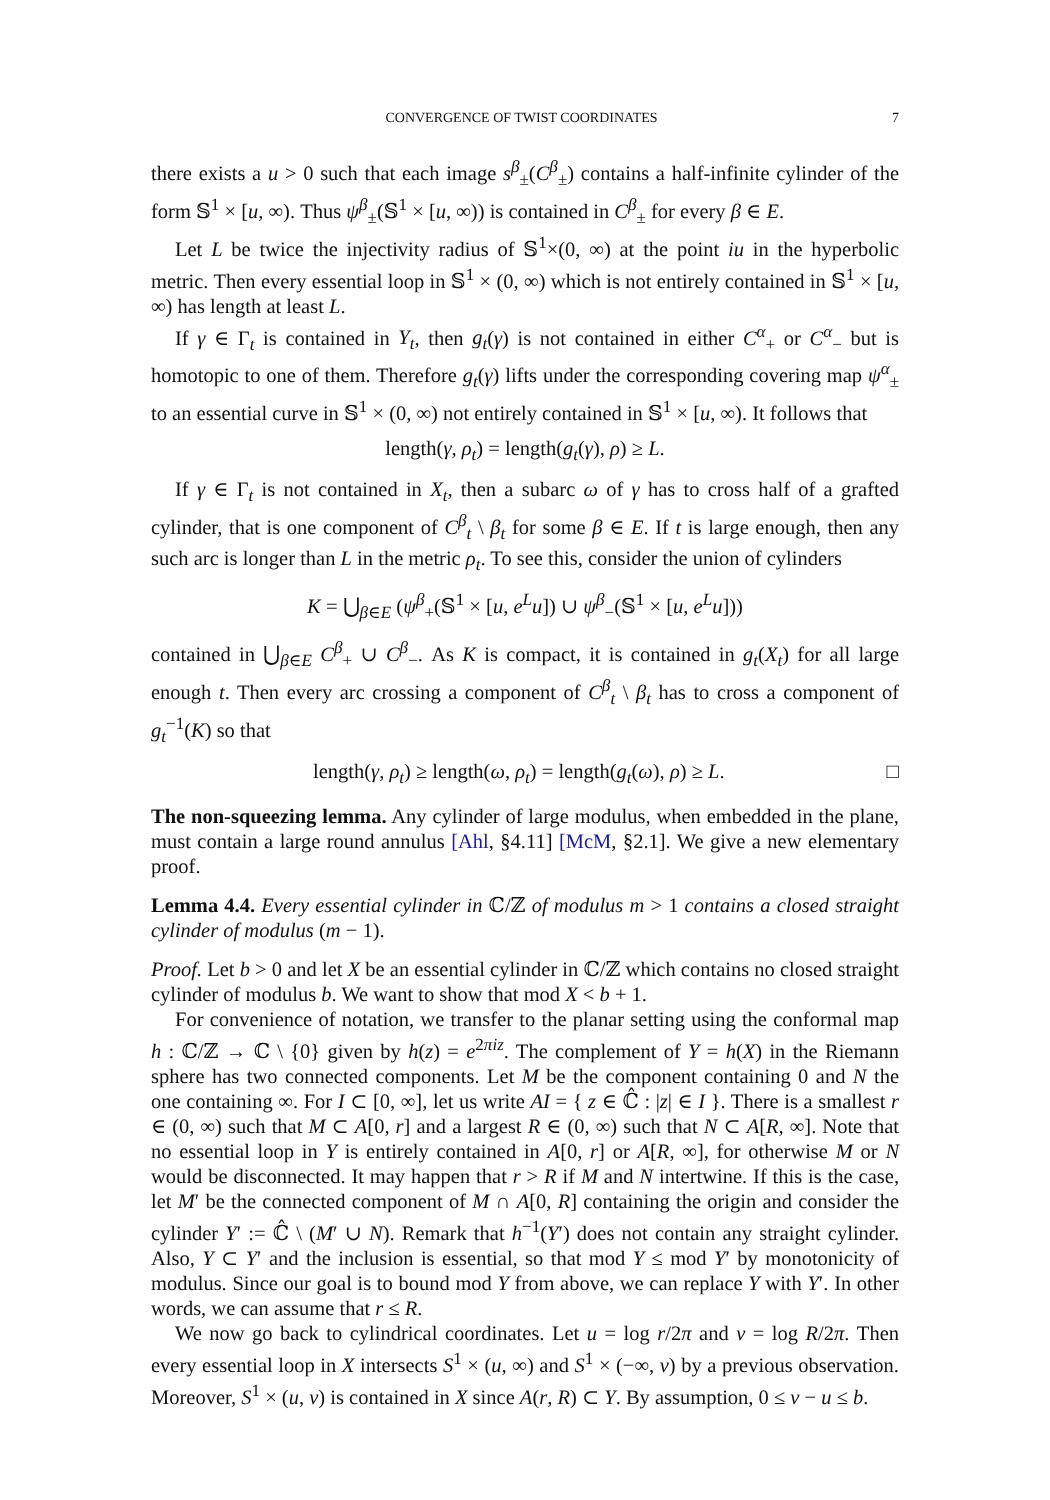CONVERGENCE OF TWIST COORDINATES 7
there exists a u > 0 such that each image s<sup>β</sup><sub>±</sub>(C<sup>β</sup><sub>±</sub>) contains a half-infinite cylinder of the form 𝕊<sup>1</sup> × [u, ∞). Thus ψ<sup>β</sup><sub>±</sub>(𝕊<sup>1</sup> × [u, ∞)) is contained in C<sup>β</sup><sub>±</sub> for every β ∈ E.
Let L be twice the injectivity radius of 𝕊<sup>1</sup>×(0, ∞) at the point iu in the hyperbolic metric. Then every essential loop in 𝕊<sup>1</sup> × (0, ∞) which is not entirely contained in 𝕊<sup>1</sup> × [u, ∞) has length at least L.
If γ ∈ Γ<sub>t</sub> is contained in Y<sub>t</sub>, then g<sub>t</sub>(γ) is not contained in either C<sup>α</sup><sub>+</sub> or C<sup>α</sup><sub>−</sub> but is homotopic to one of them. Therefore g<sub>t</sub>(γ) lifts under the corresponding covering map ψ<sup>α</sup><sub>±</sub> to an essential curve in 𝕊<sup>1</sup> × (0, ∞) not entirely contained in 𝕊<sup>1</sup> × [u, ∞). It follows that
length(γ, ρ<sub>t</sub>) = length(g<sub>t</sub>(γ), ρ) ≥ L.
If γ ∈ Γ<sub>t</sub> is not contained in X<sub>t</sub>, then a subarc ω of γ has to cross half of a grafted cylinder, that is one component of C<sup>β</sup><sub>t</sub> \ β<sub>t</sub> for some β ∈ E. If t is large enough, then any such arc is longer than L in the metric ρ<sub>t</sub>. To see this, consider the union of cylinders
K = ⋃<sub>β∈E</sub> (ψ<sup>β</sup><sub>+</sub>(𝕊<sup>1</sup> × [u, e<sup>L</sup>u]) ∪ ψ<sup>β</sup><sub>−</sub>(𝕊<sup>1</sup> × [u, e<sup>L</sup>u]))
contained in ⋃<sub>β∈E</sub> C<sup>β</sup><sub>+</sub> ∪ C<sup>β</sup><sub>−</sub>. As K is compact, it is contained in g<sub>t</sub>(X<sub>t</sub>) for all large enough t. Then every arc crossing a component of C<sup>β</sup><sub>t</sub> \ β<sub>t</sub> has to cross a component of g<sub>t</sub><sup>−1</sup>(K) so that
length(γ, ρ<sub>t</sub>) ≥ length(ω, ρ<sub>t</sub>) = length(g<sub>t</sub>(ω), ρ) ≥ L. □
The non-squeezing lemma. Any cylinder of large modulus, when embedded in the plane, must contain a large round annulus [Ahl, §4.11] [McM, §2.1]. We give a new elementary proof.
Lemma 4.4. Every essential cylinder in ℂ/ℤ of modulus m > 1 contains a closed straight cylinder of modulus (m − 1).
Proof. Let b > 0 and let X be an essential cylinder in ℂ/ℤ which contains no closed straight cylinder of modulus b. We want to show that mod X < b + 1.
For convenience of notation, we transfer to the planar setting using the conformal map h : ℂ/ℤ → ℂ \ {0} given by h(z) = e<sup>2πiz</sup>. The complement of Y = h(X) in the Riemann sphere has two connected components. Let M be the component containing 0 and N the one containing ∞. For I ⊂ [0, ∞], let us write AI = { z ∈ ℂ̂ : |z| ∈ I }. There is a smallest r ∈ (0, ∞) such that M ⊂ A[0, r] and a largest R ∈ (0, ∞) such that N ⊂ A[R, ∞]. Note that no essential loop in Y is entirely contained in A[0, r] or A[R, ∞], for otherwise M or N would be disconnected. It may happen that r > R if M and N intertwine. If this is the case, let M′ be the connected component of M ∩ A[0, R] containing the origin and consider the cylinder Y′ := ℂ̂ \ (M′ ∪ N). Remark that h<sup>−1</sup>(Y′) does not contain any straight cylinder. Also, Y ⊂ Y′ and the inclusion is essential, so that mod Y ≤ mod Y′ by monotonicity of modulus. Since our goal is to bound mod Y from above, we can replace Y with Y′. In other words, we can assume that r ≤ R.
We now go back to cylindrical coordinates. Let u = log r/2π and v = log R/2π. Then every essential loop in X intersects S<sup>1</sup> × (u, ∞) and S<sup>1</sup> × (−∞, v) by a previous observation. Moreover, S<sup>1</sup> × (u, v) is contained in X since A(r, R) ⊂ Y. By assumption, 0 ≤ v − u ≤ b.